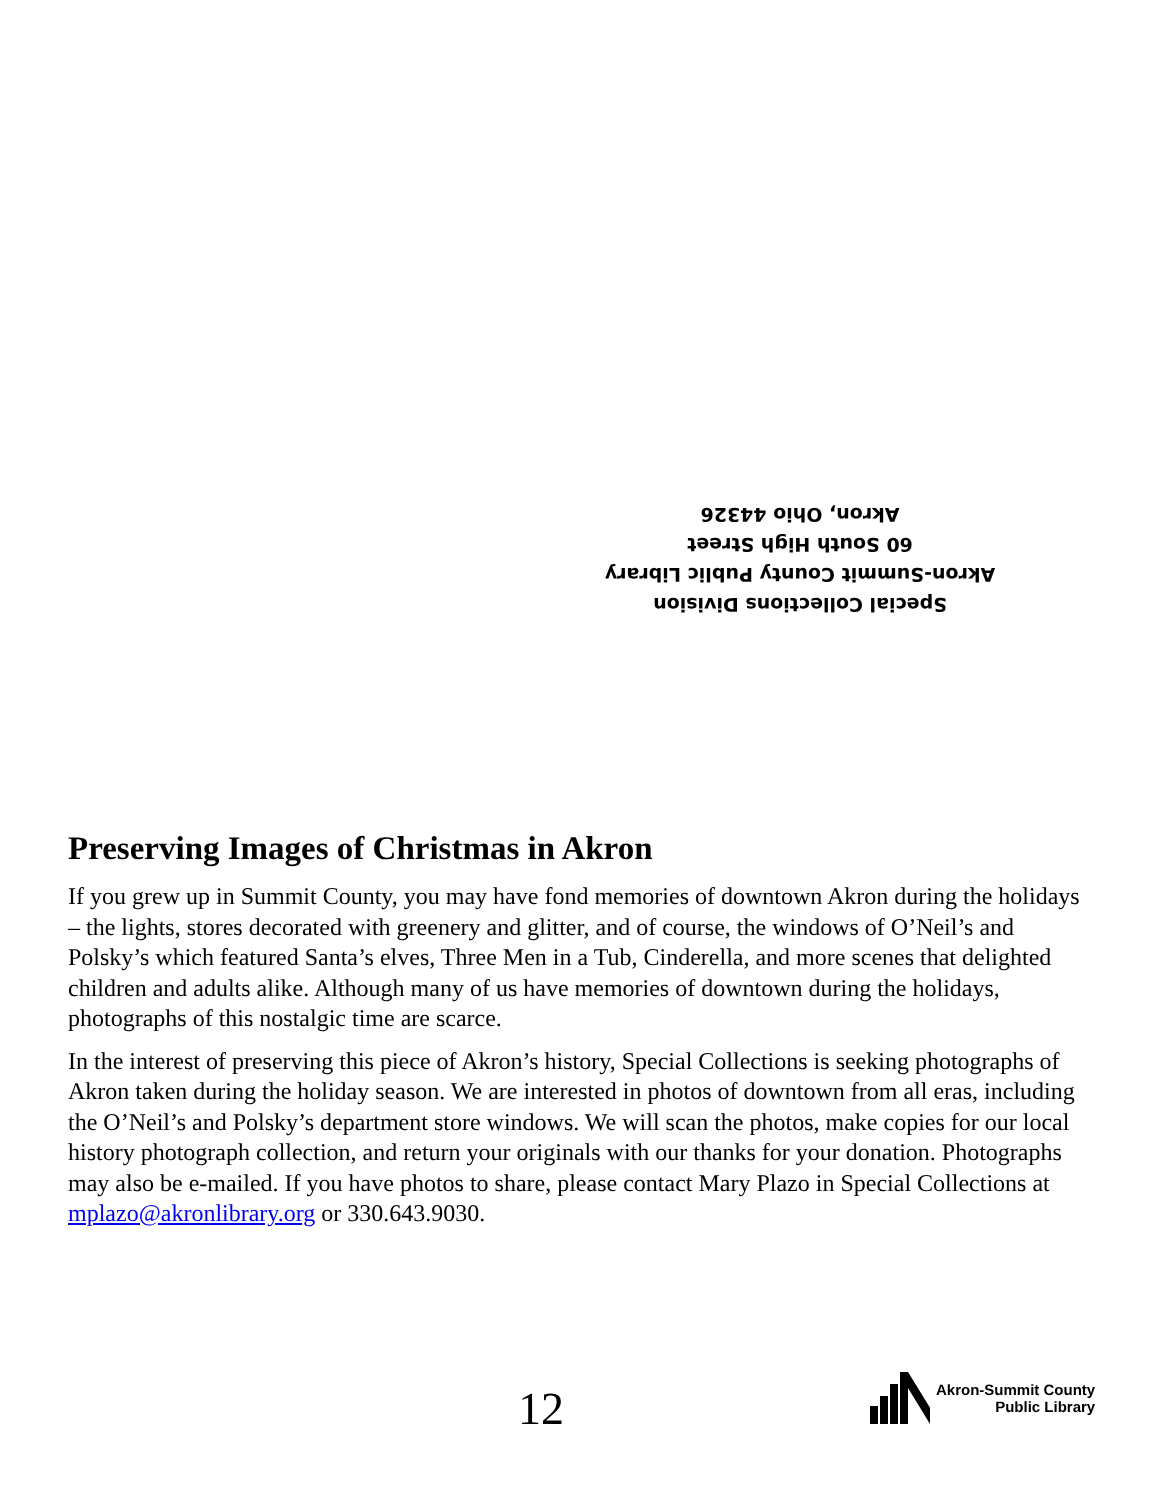Special Collections Division
Akron-Summit County Public Library
60 South High Street
Akron, Ohio 44326
Preserving Images of Christmas in Akron
If you grew up in Summit County, you may have fond memories of downtown Akron during the holidays – the lights, stores decorated with greenery and glitter, and of course, the windows of O’Neil’s and Polsky’s which featured Santa’s elves, Three Men in a Tub, Cinderella, and more scenes that delighted children and adults alike. Although many of us have memories of downtown during the holidays, photographs of this nostalgic time are scarce.
In the interest of preserving this piece of Akron’s history, Special Collections is seeking photographs of Akron taken during the holiday season. We are interested in photos of downtown from all eras, including the O’Neil’s and Polsky’s department store windows. We will scan the photos, make copies for our local history photograph collection, and return your originals with our thanks for your donation. Photographs may also be e-mailed. If you have photos to share, please contact Mary Plazo in Special Collections at mplazo@akronlibrary.org or 330.643.9030.
12
Akron-Summit County
Public Library